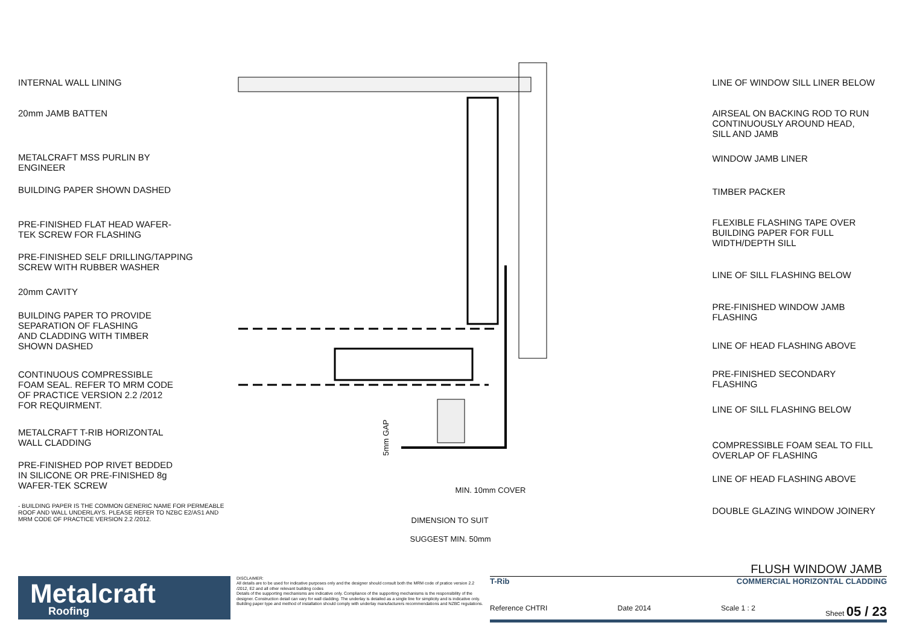INTERNAL WALL LINING
20mm JAMB BATTEN
METALCRAFT MSS PURLIN BY
ENGINEER
BUILDING PAPER SHOWN DASHED
PRE-FINISHED FLAT HEAD WAFER-
TEK SCREW FOR FLASHING
PRE-FINISHED SELF DRILLING/TAPPING
SCREW WITH RUBBER WASHER
20mm CAVITY
BUILDING PAPER TO PROVIDE
SEPARATION OF FLASHING
AND CLADDING WITH TIMBER
SHOWN DASHED
CONTINUOUS COMPRESSIBLE
FOAM SEAL. REFER TO MRM CODE
OF PRACTICE VERSION 2.2 /2012
FOR REQUIRMENT.
METALCRAFT T-RIB HORIZONTAL
WALL CLADDING
PRE-FINISHED POP RIVET BEDDED
IN SILICONE OR PRE-FINISHED 8g
WAFER-TEK SCREW
- BUILDING PAPER IS THE COMMON GENERIC NAME FOR PERMEABLE
ROOF AND WALL UNDERLAYS. PLEASE REFER TO NZBC E2/AS1 AND
MRM CODE OF PRACTICE VERSION 2.2 /2012.
5mm GAP
MIN. 10mm COVER
DIMENSION TO SUIT
SUGGEST MIN. 50mm
LINE OF WINDOW SILL LINER BELOW
AIRSEAL ON BACKING ROD TO RUN
CONTINUOUSLY AROUND HEAD,
SILL AND JAMB
WINDOW JAMB LINER
TIMBER PACKER
FLEXIBLE FLASHING TAPE OVER
BUILDING PAPER FOR FULL
WIDTH/DEPTH SILL
LINE OF SILL FLASHING BELOW
PRE-FINISHED WINDOW JAMB
FLASHING
LINE OF HEAD FLASHING ABOVE
PRE-FINISHED SECONDARY
FLASHING
LINE OF SILL FLASHING BELOW
COMPRESSIBLE FOAM SEAL TO FILL
OVERLAP OF FLASHING
LINE OF HEAD FLASHING ABOVE
DOUBLE GLAZING WINDOW JOINERY
FLUSH WINDOW JAMB
Metalcraft
Roofing
DISCLAIMER:
All details are to be used for indicative purposes only and the designer should consult both the MRM code of pratice version 2.2 /2012, E2 and all other relevant building codes
Details of the supporting mechanisms are indicative only. Compliance of the supporting mechanisms is the responsibility of the designer. Construction detail can vary for wall cladding. The underlay is detailed as a single line for simplicity and is indicative only. Building paper type and method of installation should comply with underlay manufacturers recommendations and NZBC regulations.
T-Rib COMMERCIAL HORIZONTAL CLADDING
Reference CHTRI Date 2014 Scale 1 : 2 Sheet 05 / 23